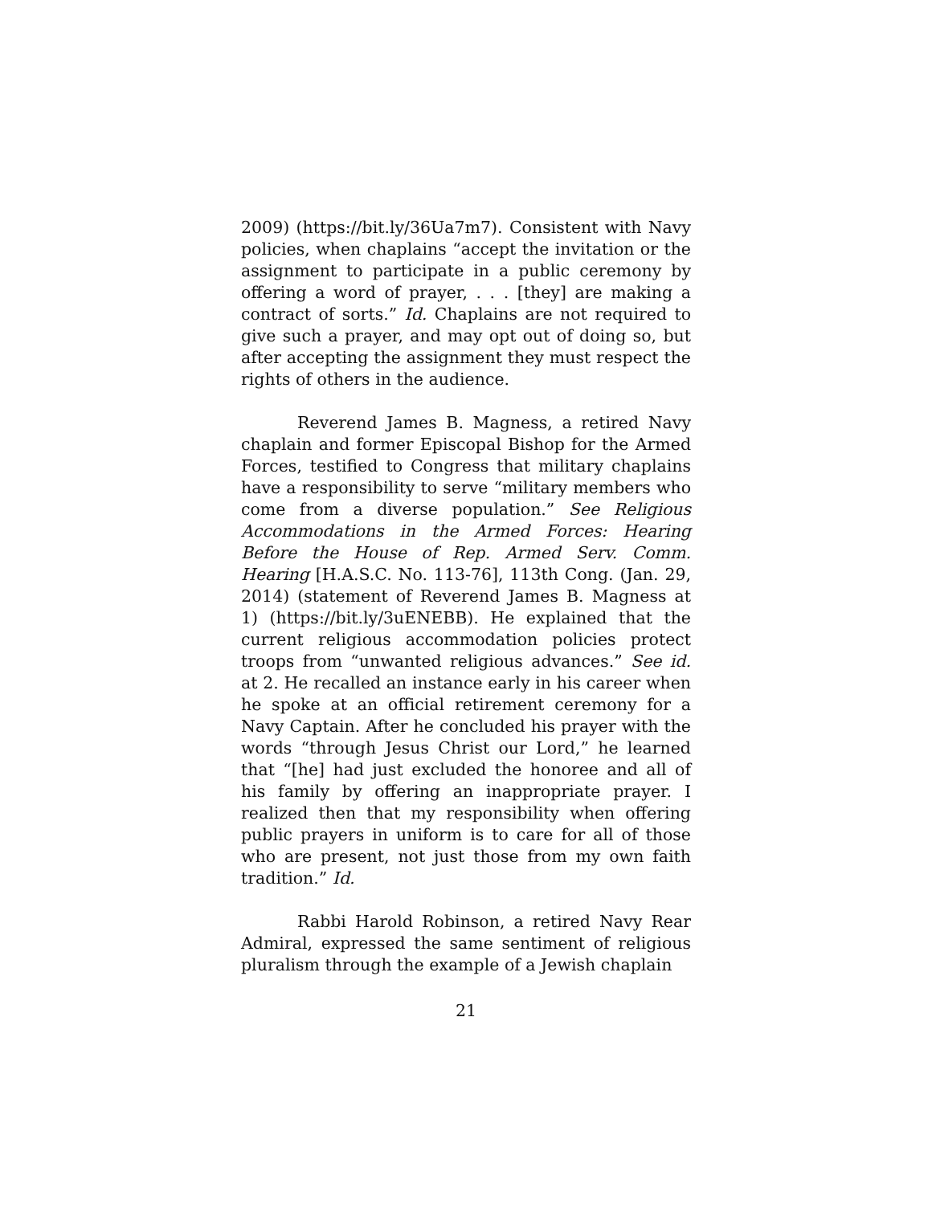2009) (https://bit.ly/36Ua7m7). Consistent with Navy policies, when chaplains “accept the invitation or the assignment to participate in a public ceremony by offering a word of prayer, . . . [they] are making a contract of sorts.” Id. Chaplains are not required to give such a prayer, and may opt out of doing so, but after accepting the assignment they must respect the rights of others in the audience.
Reverend James B. Magness, a retired Navy chaplain and former Episcopal Bishop for the Armed Forces, testified to Congress that military chaplains have a responsibility to serve “military members who come from a diverse population.” See Religious Accommodations in the Armed Forces: Hearing Before the House of Rep. Armed Serv. Comm. Hearing [H.A.S.C. No. 113-76], 113th Cong. (Jan. 29, 2014) (statement of Reverend James B. Magness at 1) (https://bit.ly/3uENEBB). He explained that the current religious accommodation policies protect troops from “unwanted religious advances.” See id. at 2. He recalled an instance early in his career when he spoke at an official retirement ceremony for a Navy Captain. After he concluded his prayer with the words “through Jesus Christ our Lord,” he learned that “[he] had just excluded the honoree and all of his family by offering an inappropriate prayer. I realized then that my responsibility when offering public prayers in uniform is to care for all of those who are present, not just those from my own faith tradition.” Id.
Rabbi Harold Robinson, a retired Navy Rear Admiral, expressed the same sentiment of religious pluralism through the example of a Jewish chaplain
21